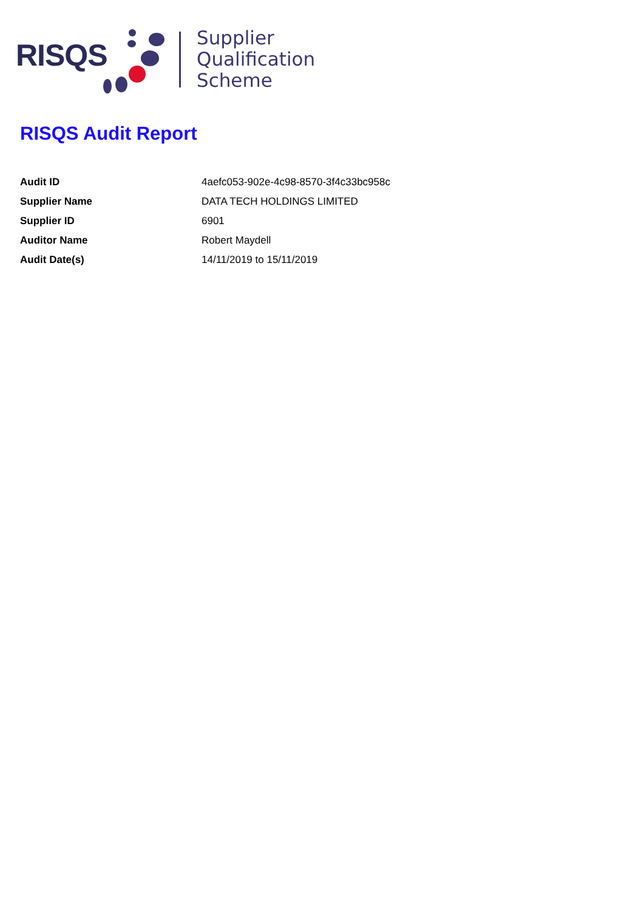RISQS
Supplier
Qualification
Scheme
RISQS Audit Report
| Audit ID | 4aefc053-902e-4c98-8570-3f4c33bc958c |
| Supplier Name | DATA TECH HOLDINGS LIMITED |
| Supplier ID | 6901 |
| Auditor Name | Robert Maydell |
| Audit Date(s) | 14/11/2019 to 15/11/2019 |